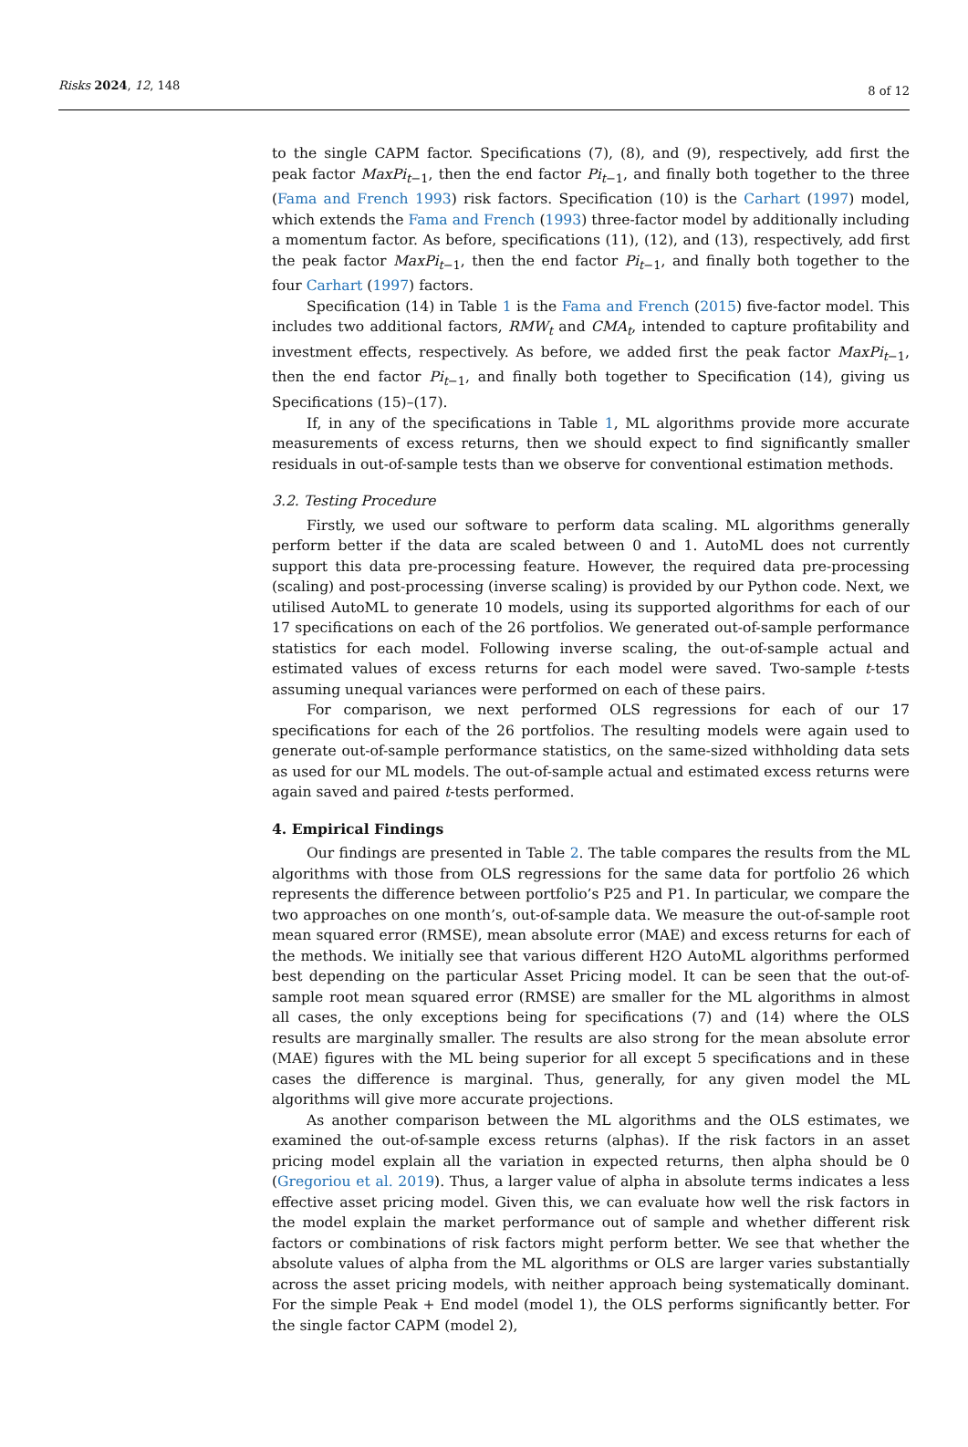Risks 2024, 12, 148 8 of 12
to the single CAPM factor. Specifications (7), (8), and (9), respectively, add first the peak factor MaxPi<sub>t−1</sub>, then the end factor Pi<sub>t−1</sub>, and finally both together to the three (Fama and French 1993) risk factors. Specification (10) is the Carhart (1997) model, which extends the Fama and French (1993) three-factor model by additionally including a momentum factor. As before, specifications (11), (12), and (13), respectively, add first the peak factor MaxPi<sub>t−1</sub>, then the end factor Pi<sub>t−1</sub>, and finally both together to the four Carhart (1997) factors.
Specification (14) in Table 1 is the Fama and French (2015) five-factor model. This includes two additional factors, RMW<sub>t</sub> and CMA<sub>t</sub>, intended to capture profitability and investment effects, respectively. As before, we added first the peak factor MaxPi<sub>t−1</sub>, then the end factor Pi<sub>t−1</sub>, and finally both together to Specification (14), giving us Specifications (15)–(17).
If, in any of the specifications in Table 1, ML algorithms provide more accurate measurements of excess returns, then we should expect to find significantly smaller residuals in out-of-sample tests than we observe for conventional estimation methods.
3.2. Testing Procedure
Firstly, we used our software to perform data scaling. ML algorithms generally perform better if the data are scaled between 0 and 1. AutoML does not currently support this data pre-processing feature. However, the required data pre-processing (scaling) and post-processing (inverse scaling) is provided by our Python code. Next, we utilised AutoML to generate 10 models, using its supported algorithms for each of our 17 specifications on each of the 26 portfolios. We generated out-of-sample performance statistics for each model. Following inverse scaling, the out-of-sample actual and estimated values of excess returns for each model were saved. Two-sample t-tests assuming unequal variances were performed on each of these pairs.
For comparison, we next performed OLS regressions for each of our 17 specifications for each of the 26 portfolios. The resulting models were again used to generate out-of-sample performance statistics, on the same-sized withholding data sets as used for our ML models. The out-of-sample actual and estimated excess returns were again saved and paired t-tests performed.
4. Empirical Findings
Our findings are presented in Table 2. The table compares the results from the ML algorithms with those from OLS regressions for the same data for portfolio 26 which represents the difference between portfolio’s P25 and P1. In particular, we compare the two approaches on one month’s, out-of-sample data. We measure the out-of-sample root mean squared error (RMSE), mean absolute error (MAE) and excess returns for each of the methods. We initially see that various different H2O AutoML algorithms performed best depending on the particular Asset Pricing model. It can be seen that the out-of-sample root mean squared error (RMSE) are smaller for the ML algorithms in almost all cases, the only exceptions being for specifications (7) and (14) where the OLS results are marginally smaller. The results are also strong for the mean absolute error (MAE) figures with the ML being superior for all except 5 specifications and in these cases the difference is marginal. Thus, generally, for any given model the ML algorithms will give more accurate projections.
As another comparison between the ML algorithms and the OLS estimates, we examined the out-of-sample excess returns (alphas). If the risk factors in an asset pricing model explain all the variation in expected returns, then alpha should be 0 (Gregoriou et al. 2019). Thus, a larger value of alpha in absolute terms indicates a less effective asset pricing model. Given this, we can evaluate how well the risk factors in the model explain the market performance out of sample and whether different risk factors or combinations of risk factors might perform better. We see that whether the absolute values of alpha from the ML algorithms or OLS are larger varies substantially across the asset pricing models, with neither approach being systematically dominant. For the simple Peak + End model (model 1), the OLS performs significantly better. For the single factor CAPM (model 2),